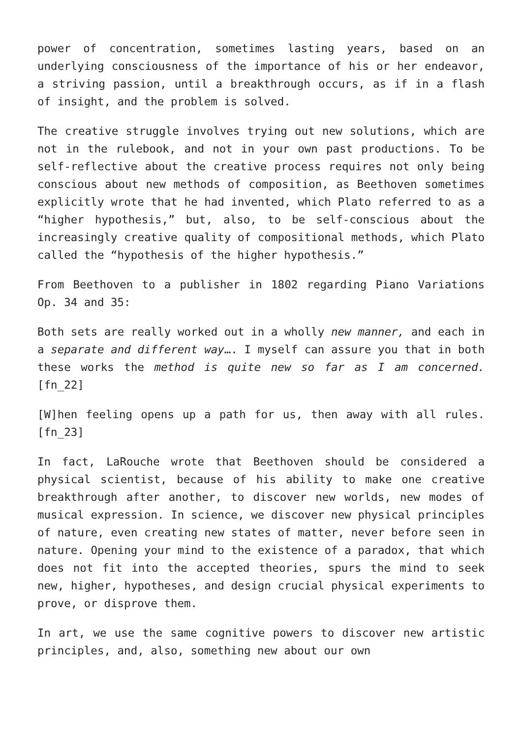power of concentration, sometimes lasting years, based on an underlying consciousness of the importance of his or her endeavor, a striving passion, until a breakthrough occurs, as if in a flash of insight, and the problem is solved.
The creative struggle involves trying out new solutions, which are not in the rulebook, and not in your own past productions. To be self-reflective about the creative process requires not only being conscious about new methods of composition, as Beethoven sometimes explicitly wrote that he had invented, which Plato referred to as a “higher hypothesis,” but, also, to be self-conscious about the increasingly creative quality of compositional methods, which Plato called the “hypothesis of the higher hypothesis.”
From Beethoven to a publisher in 1802 regarding Piano Variations Op. 34 and 35:
Both sets are really worked out in a wholly new manner, and each in a separate and different way…. I myself can assure you that in both these works the method is quite new so far as I am concerned.[fn_22]
[W]hen feeling opens up a path for us, then away with all rules.[fn_23]
In fact, LaRouche wrote that Beethoven should be considered a physical scientist, because of his ability to make one creative breakthrough after another, to discover new worlds, new modes of musical expression. In science, we discover new physical principles of nature, even creating new states of matter, never before seen in nature. Opening your mind to the existence of a paradox, that which does not fit into the accepted theories, spurs the mind to seek new, higher, hypotheses, and design crucial physical experiments to prove, or disprove them.
In art, we use the same cognitive powers to discover new artistic principles, and, also, something new about our own